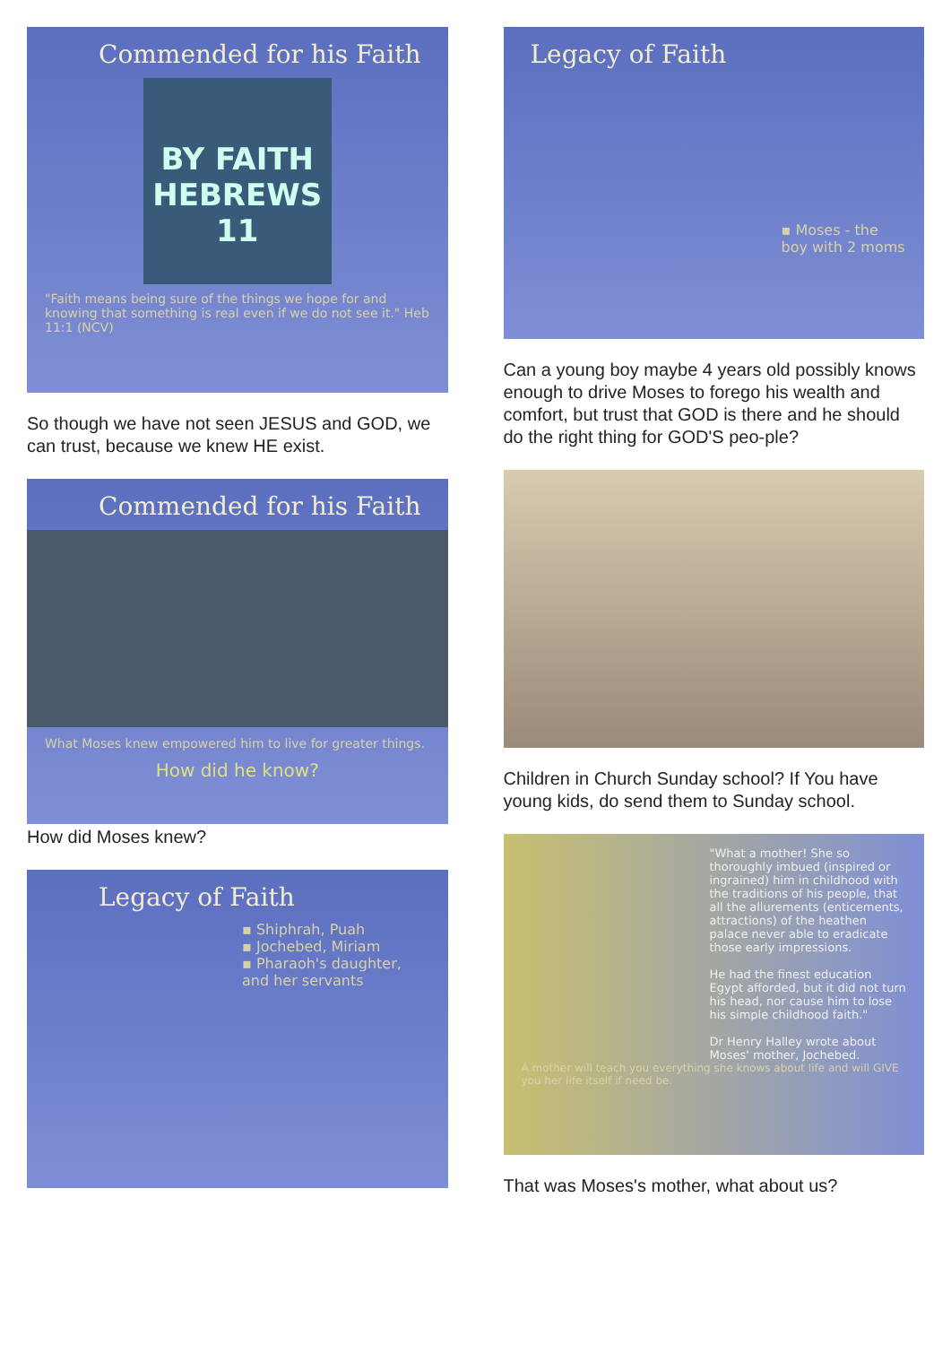Commended for his Faith
BY FAITH
HEBREWS 11
"Faith means being sure of the things we hope for and knowing that something is real even if we do not see it." Heb 11:1 (NCV)
So though we have not seen JESUS and GOD, we can trust, because we knew HE exist.
Commended for his Faith
What Moses knew empowered him to live for greater things.
How did he know?
How did Moses knew?
Legacy of Faith
▪ Shiphrah, Puah
▪ Jochebed, Miriam
▪ Pharaoh's daughter, and her servants
Legacy of Faith
▪ Moses - the boy with 2 moms
Can a young boy maybe 4 years old possibly knows enough to drive Moses to forego his wealth and comfort, but trust that GOD is there and he should do the right thing for GOD'S peo-ple?
Children in Church Sunday school? If You have young kids, do send them to Sunday school.
"What a mother! She so thoroughly imbued (inspired or ingrained) him in childhood with the traditions of his people, that all the allurements (enticements, attractions) of the heathen palace never able to eradicate those early impressions.
He had the finest education Egypt afforded, but it did not turn his head, nor cause him to lose his simple childhood faith."
Dr Henry Halley wrote about Moses' mother, Jochebed.
A mother will teach you everything she knows about life and will GIVE you her life itself if need be.
That was Moses's mother, what about us?